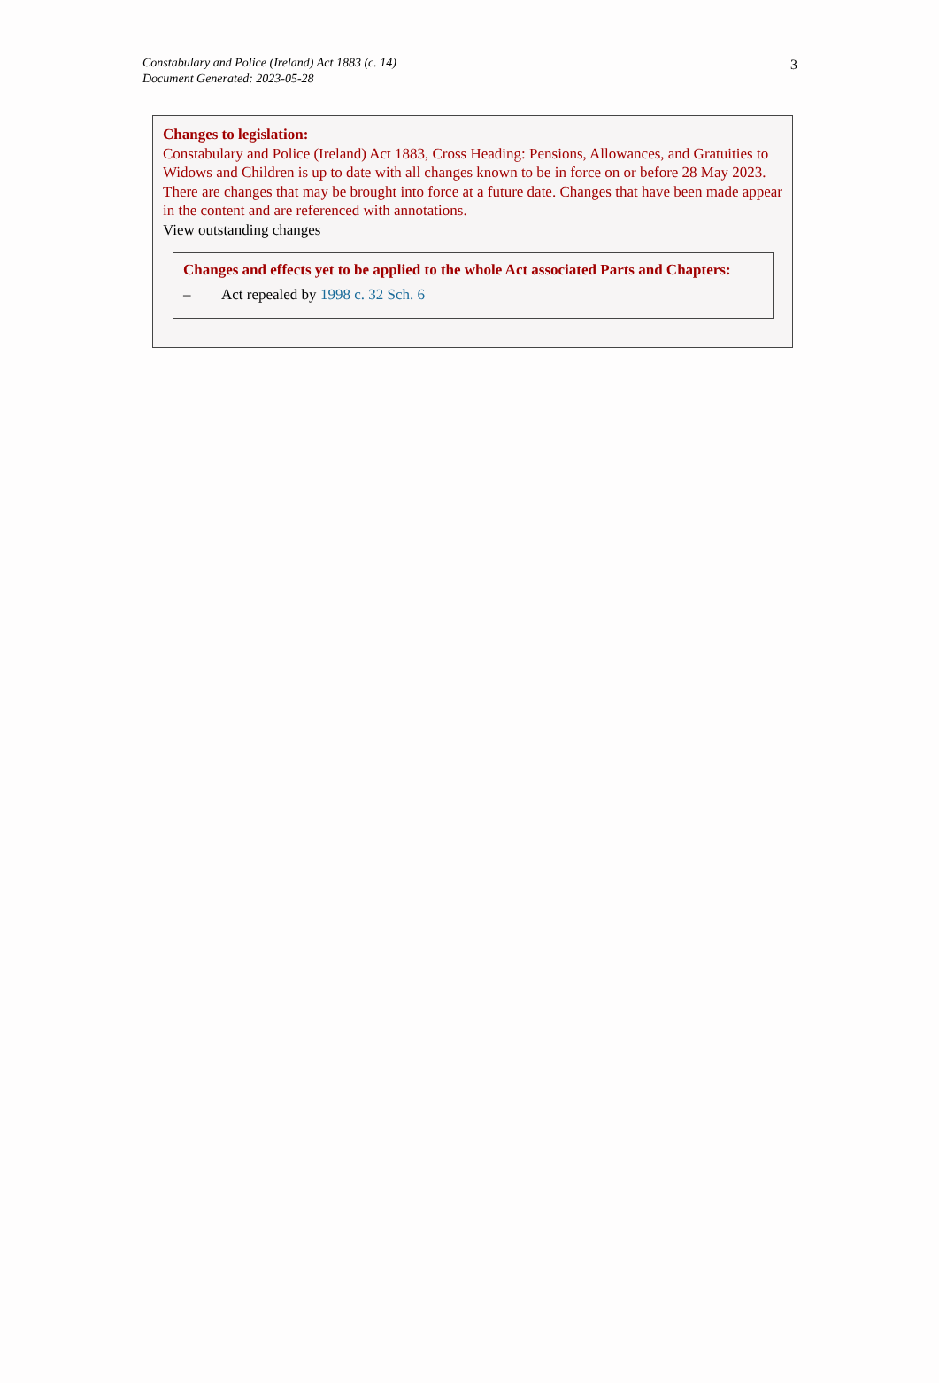Constabulary and Police (Ireland) Act 1883 (c. 14)
Document Generated: 2023-05-28
3
Changes to legislation:
Constabulary and Police (Ireland) Act 1883, Cross Heading: Pensions, Allowances, and Gratuities to Widows and Children is up to date with all changes known to be in force on or before 28 May 2023. There are changes that may be brought into force at a future date. Changes that have been made appear in the content and are referenced with annotations.
View outstanding changes
Changes and effects yet to be applied to the whole Act associated Parts and Chapters:
– Act repealed by 1998 c. 32 Sch. 6